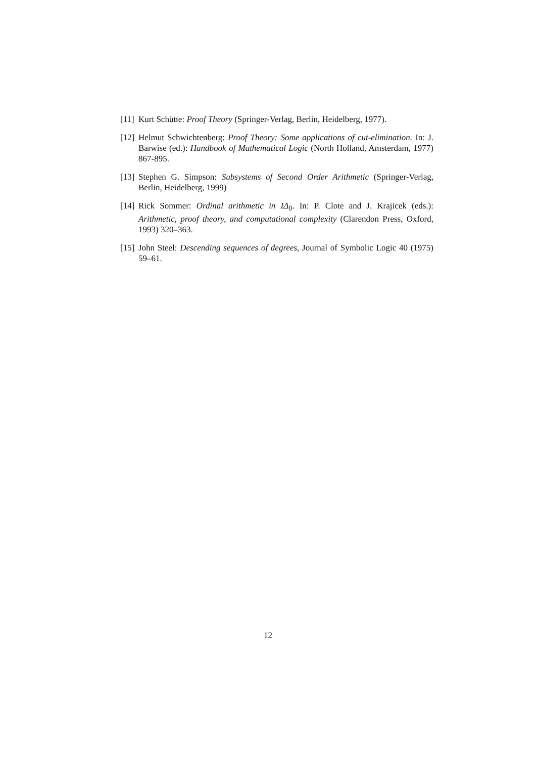[11] Kurt Schütte: Proof Theory (Springer-Verlag, Berlin, Heidelberg, 1977).
[12] Helmut Schwichtenberg: Proof Theory: Some applications of cut-elimination. In: J. Barwise (ed.): Handbook of Mathematical Logic (North Holland, Amsterdam, 1977) 867-895.
[13] Stephen G. Simpson: Subsystems of Second Order Arithmetic (Springer-Verlag, Berlin, Heidelberg, 1999)
[14] Rick Sommer: Ordinal arithmetic in IΔ<sub>0</sub>. In: P. Clote and J. Krajicek (eds.): Arithmetic, proof theory, and computational complexity (Clarendon Press, Oxford, 1993) 320–363.
[15] John Steel: Descending sequences of degrees, Journal of Symbolic Logic 40 (1975) 59–61.
12